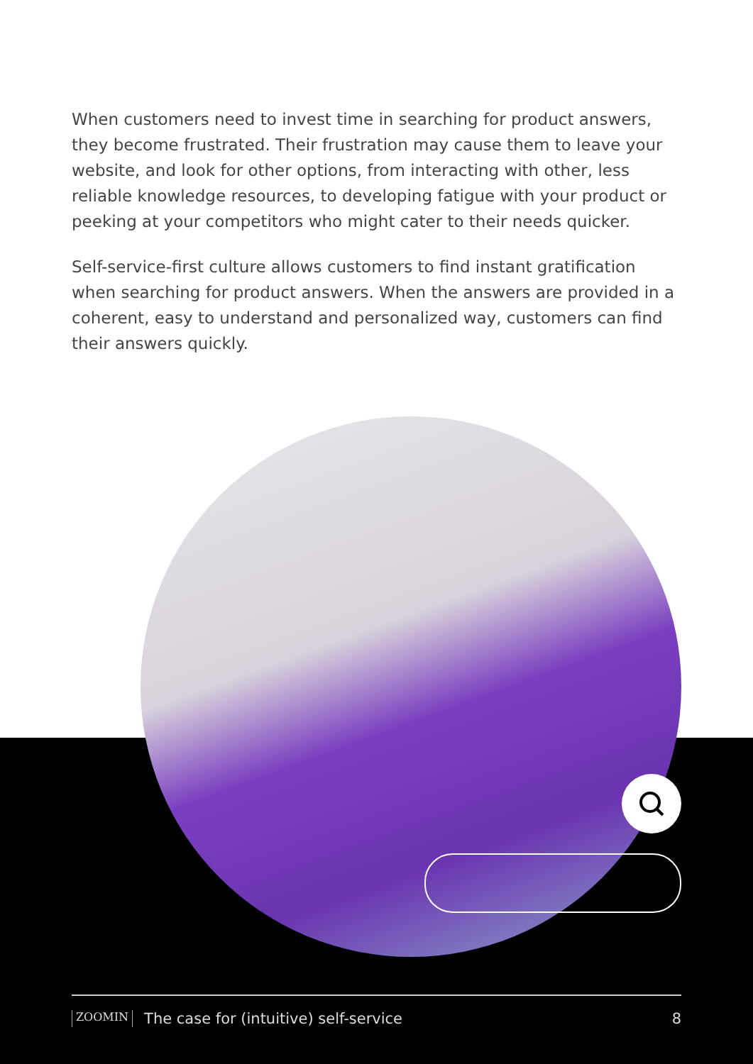When customers need to invest time in searching for product answers, they become frustrated. Their frustration may cause them to leave your website, and look for other options, from interacting with other, less reliable knowledge resources, to developing fatigue with your product or peeking at your competitors who might cater to their needs quicker.
Self-service-first culture allows customers to find instant gratification when searching for product answers. When the answers are provided in a coherent, easy to understand and personalized way, customers can find their answers quickly.
ZOOMIN The case for (intuitive) self-service 8